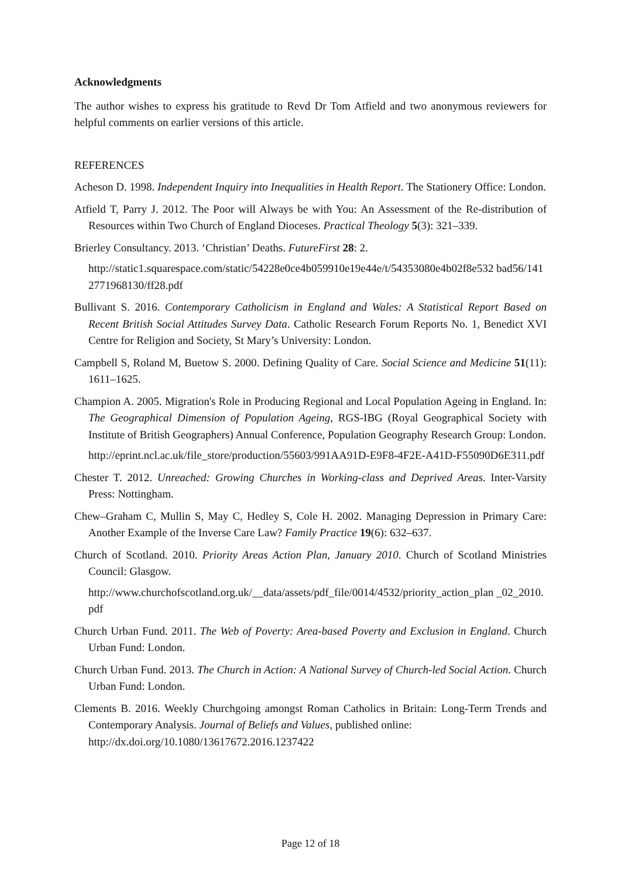Acknowledgments
The author wishes to express his gratitude to Revd Dr Tom Atfield and two anonymous reviewers for helpful comments on earlier versions of this article.
REFERENCES
Acheson D. 1998. Independent Inquiry into Inequalities in Health Report. The Stationery Office: London.
Atfield T, Parry J. 2012. The Poor will Always be with You: An Assessment of the Re-distribution of Resources within Two Church of England Dioceses. Practical Theology 5(3): 321–339.
Brierley Consultancy. 2013. ‘Christian’ Deaths. FutureFirst 28: 2.
http://static1.squarespace.com/static/54228e0ce4b059910e19e44e/t/54353080e4b02f8e532 bad56/1412771968130/ff28.pdf
Bullivant S. 2016. Contemporary Catholicism in England and Wales: A Statistical Report Based on Recent British Social Attitudes Survey Data. Catholic Research Forum Reports No. 1, Benedict XVI Centre for Religion and Society, St Mary’s University: London.
Campbell S, Roland M, Buetow S. 2000. Defining Quality of Care. Social Science and Medicine 51(11): 1611–1625.
Champion A. 2005. Migration's Role in Producing Regional and Local Population Ageing in England. In: The Geographical Dimension of Population Ageing, RGS-IBG (Royal Geographical Society with Institute of British Geographers) Annual Conference, Population Geography Research Group: London.
http://eprint.ncl.ac.uk/file_store/production/55603/991AA91D-E9F8-4F2E-A41D-F55090D6E311.pdf
Chester T. 2012. Unreached: Growing Churches in Working-class and Deprived Areas. Inter-Varsity Press: Nottingham.
Chew–Graham C, Mullin S, May C, Hedley S, Cole H. 2002. Managing Depression in Primary Care: Another Example of the Inverse Care Law? Family Practice 19(6): 632–637.
Church of Scotland. 2010. Priority Areas Action Plan, January 2010. Church of Scotland Ministries Council: Glasgow.
http://www.churchofscotland.org.uk/__data/assets/pdf_file/0014/4532/priority_action_plan _02_2010.pdf
Church Urban Fund. 2011. The Web of Poverty: Area-based Poverty and Exclusion in England. Church Urban Fund: London.
Church Urban Fund. 2013. The Church in Action: A National Survey of Church-led Social Action. Church Urban Fund: London.
Clements B. 2016. Weekly Churchgoing amongst Roman Catholics in Britain: Long-Term Trends and Contemporary Analysis. Journal of Beliefs and Values, published online:
http://dx.doi.org/10.1080/13617672.2016.1237422
Page 12 of 18